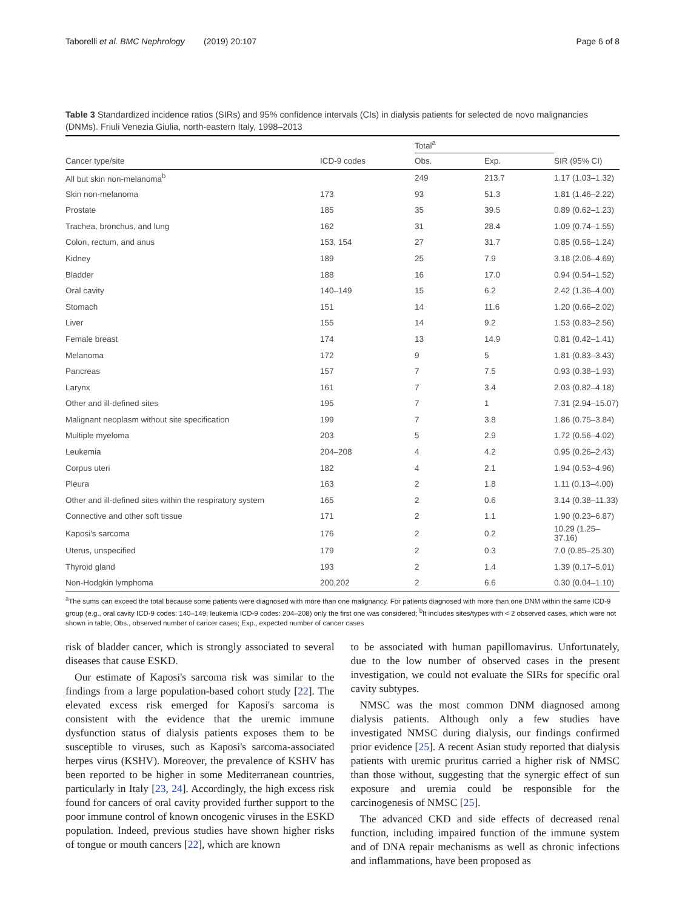Taborelli et al. BMC Nephrology (2019) 20:107 Page 6 of 8
Table 3 Standardized incidence ratios (SIRs) and 95% confidence intervals (CIs) in dialysis patients for selected de novo malignancies (DNMs). Friuli Venezia Giulia, north-eastern Italy, 1998–2013
| | | Total<sup>a</sup> | | |
| --- | --- | --- | --- | --- |
| Cancer type/site | ICD-9 codes | Obs. | Exp. | SIR (95% CI) |
| All but skin non-melanoma<sup>b</sup> | | 249 | 213.7 | 1.17 (1.03–1.32) |
| Skin non-melanoma | 173 | 93 | 51.3 | 1.81 (1.46–2.22) |
| Prostate | 185 | 35 | 39.5 | 0.89 (0.62–1.23) |
| Trachea, bronchus, and lung | 162 | 31 | 28.4 | 1.09 (0.74–1.55) |
| Colon, rectum, and anus | 153, 154 | 27 | 31.7 | 0.85 (0.56–1.24) |
| Kidney | 189 | 25 | 7.9 | 3.18 (2.06–4.69) |
| Bladder | 188 | 16 | 17.0 | 0.94 (0.54–1.52) |
| Oral cavity | 140–149 | 15 | 6.2 | 2.42 (1.36–4.00) |
| Stomach | 151 | 14 | 11.6 | 1.20 (0.66–2.02) |
| Liver | 155 | 14 | 9.2 | 1.53 (0.83–2.56) |
| Female breast | 174 | 13 | 14.9 | 0.81 (0.42–1.41) |
| Melanoma | 172 | 9 | 5 | 1.81 (0.83–3.43) |
| Pancreas | 157 | 7 | 7.5 | 0.93 (0.38–1.93) |
| Larynx | 161 | 7 | 3.4 | 2.03 (0.82–4.18) |
| Other and ill-defined sites | 195 | 7 | 1 | 7.31 (2.94–15.07) |
| Malignant neoplasm without site specification | 199 | 7 | 3.8 | 1.86 (0.75–3.84) |
| Multiple myeloma | 203 | 5 | 2.9 | 1.72 (0.56–4.02) |
| Leukemia | 204–208 | 4 | 4.2 | 0.95 (0.26–2.43) |
| Corpus uteri | 182 | 4 | 2.1 | 1.94 (0.53–4.96) |
| Pleura | 163 | 2 | 1.8 | 1.11 (0.13–4.00) |
| Other and ill-defined sites within the respiratory system | 165 | 2 | 0.6 | 3.14 (0.38–11.33) |
| Connective and other soft tissue | 171 | 2 | 1.1 | 1.90 (0.23–6.87) |
| Kaposi's sarcoma | 176 | 2 | 0.2 | 10.29 (1.25–37.16) |
| Uterus, unspecified | 179 | 2 | 0.3 | 7.0 (0.85–25.30) |
| Thyroid gland | 193 | 2 | 1.4 | 1.39 (0.17–5.01) |
| Non-Hodgkin lymphoma | 200,202 | 2 | 6.6 | 0.30 (0.04–1.10) |
<sup>a</sup> The sums can exceed the total because some patients were diagnosed with more than one malignancy. For patients diagnosed with more than one DNM within the same ICD-9 group (e.g., oral cavity ICD-9 codes: 140–149; leukemia ICD-9 codes: 204–208) only the first one was considered; <sup>b</sup>It includes sites/types with < 2 observed cases, which were not shown in table; Obs., observed number of cancer cases; Exp., expected number of cancer cases
risk of bladder cancer, which is strongly associated to several diseases that cause ESKD.
Our estimate of Kaposi's sarcoma risk was similar to the findings from a large population-based cohort study [22]. The elevated excess risk emerged for Kaposi's sarcoma is consistent with the evidence that the uremic immune dysfunction status of dialysis patients exposes them to be susceptible to viruses, such as Kaposi's sarcoma-associated herpes virus (KSHV). Moreover, the prevalence of KSHV has been reported to be higher in some Mediterranean countries, particularly in Italy [23, 24]. Accordingly, the high excess risk found for cancers of oral cavity provided further support to the poor immune control of known oncogenic viruses in the ESKD population. Indeed, previous studies have shown higher risks of tongue or mouth cancers [22], which are known
to be associated with human papillomavirus. Unfortunately, due to the low number of observed cases in the present investigation, we could not evaluate the SIRs for specific oral cavity subtypes.
NMSC was the most common DNM diagnosed among dialysis patients. Although only a few studies have investigated NMSC during dialysis, our findings confirmed prior evidence [25]. A recent Asian study reported that dialysis patients with uremic pruritus carried a higher risk of NMSC than those without, suggesting that the synergic effect of sun exposure and uremia could be responsible for the carcinogenesis of NMSC [25].
The advanced CKD and side effects of decreased renal function, including impaired function of the immune system and of DNA repair mechanisms as well as chronic infections and inflammations, have been proposed as